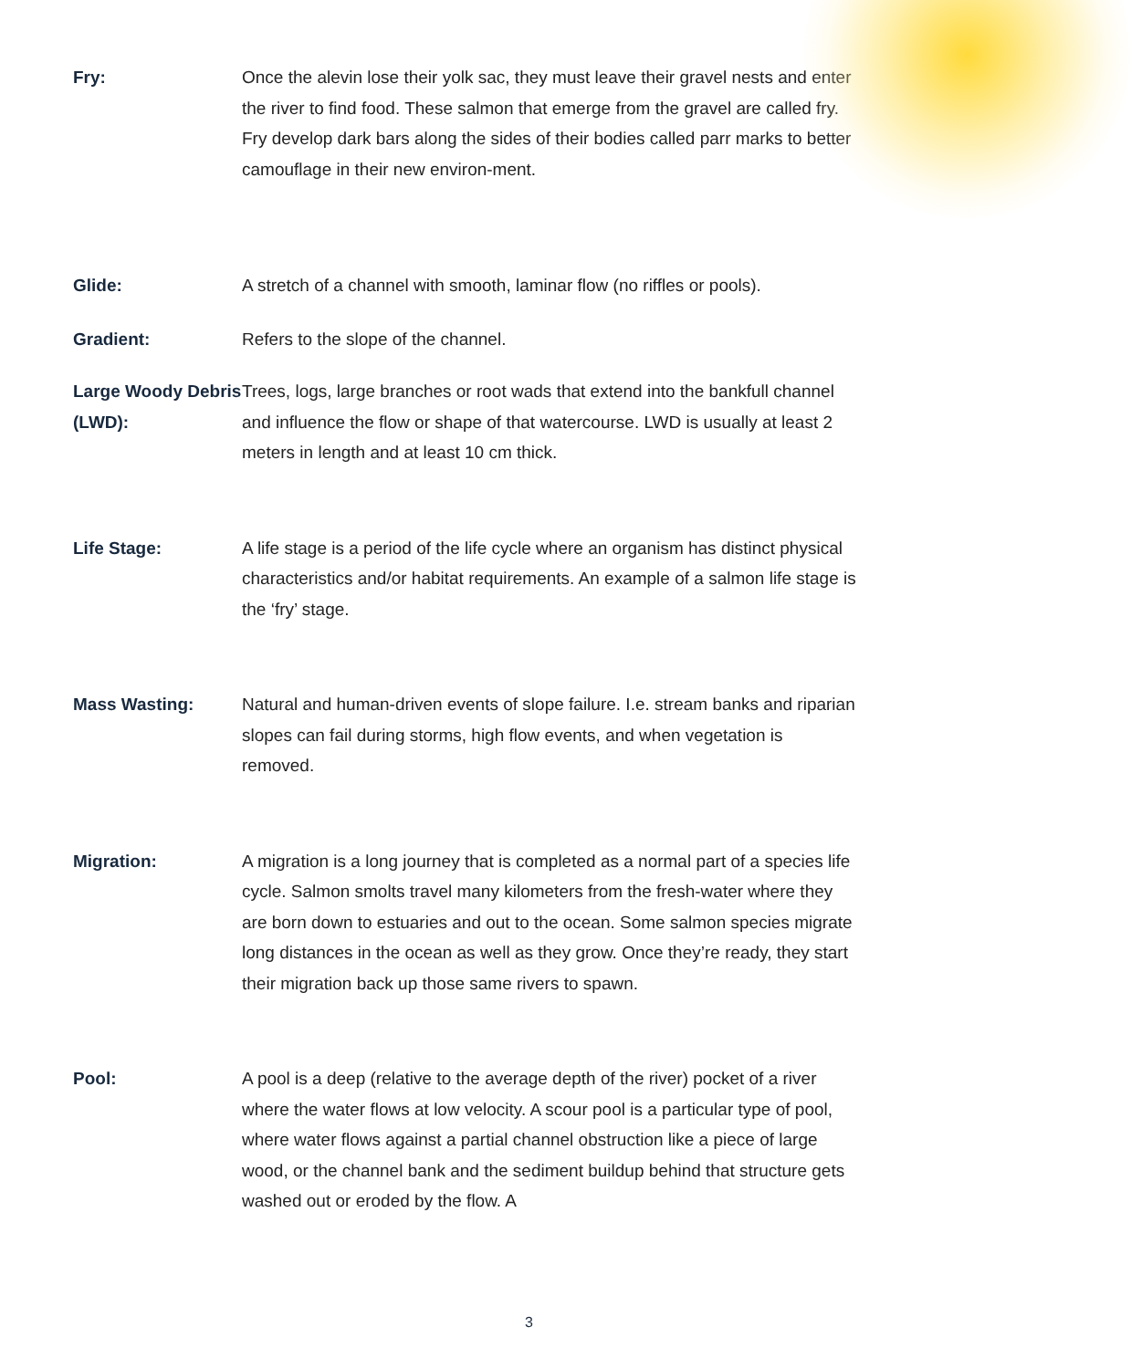Fry: Once the alevin lose their yolk sac, they must leave their gravel nests and enter the river to find food. These salmon that emerge from the gravel are called fry. Fry develop dark bars along the sides of their bodies called parr marks to better camouflage in their new environ-ment.
Glide: A stretch of a channel with smooth, laminar flow (no riffles or pools).
Gradient: Refers to the slope of the channel.
Large Woody Debris (LWD):
Trees, logs, large branches or root wads that extend into the bankfull channel and influence the flow or shape of that watercourse. LWD is usually at least 2 meters in length and at least 10 cm thick.
Life Stage: A life stage is a period of the life cycle where an organism has distinct physical characteristics and/or habitat requirements. An example of a salmon life stage is the ‘fry’ stage.
Mass Wasting: Natural and human-driven events of slope failure. I.e. stream banks and riparian slopes can fail during storms, high flow events, and when vegetation is removed.
Migration: A migration is a long journey that is completed as a normal part of a species life cycle. Salmon smolts travel many kilometers from the fresh-water where they are born down to estuaries and out to the ocean. Some salmon species migrate long distances in the ocean as well as they grow. Once they’re ready, they start their migration back up those same rivers to spawn.
Pool: A pool is a deep (relative to the average depth of the river) pocket of a river where the water flows at low velocity. A scour pool is a particular type of pool, where water flows against a partial channel obstruction like a piece of large wood, or the channel bank and the sediment buildup behind that structure gets washed out or eroded by the flow. A
3